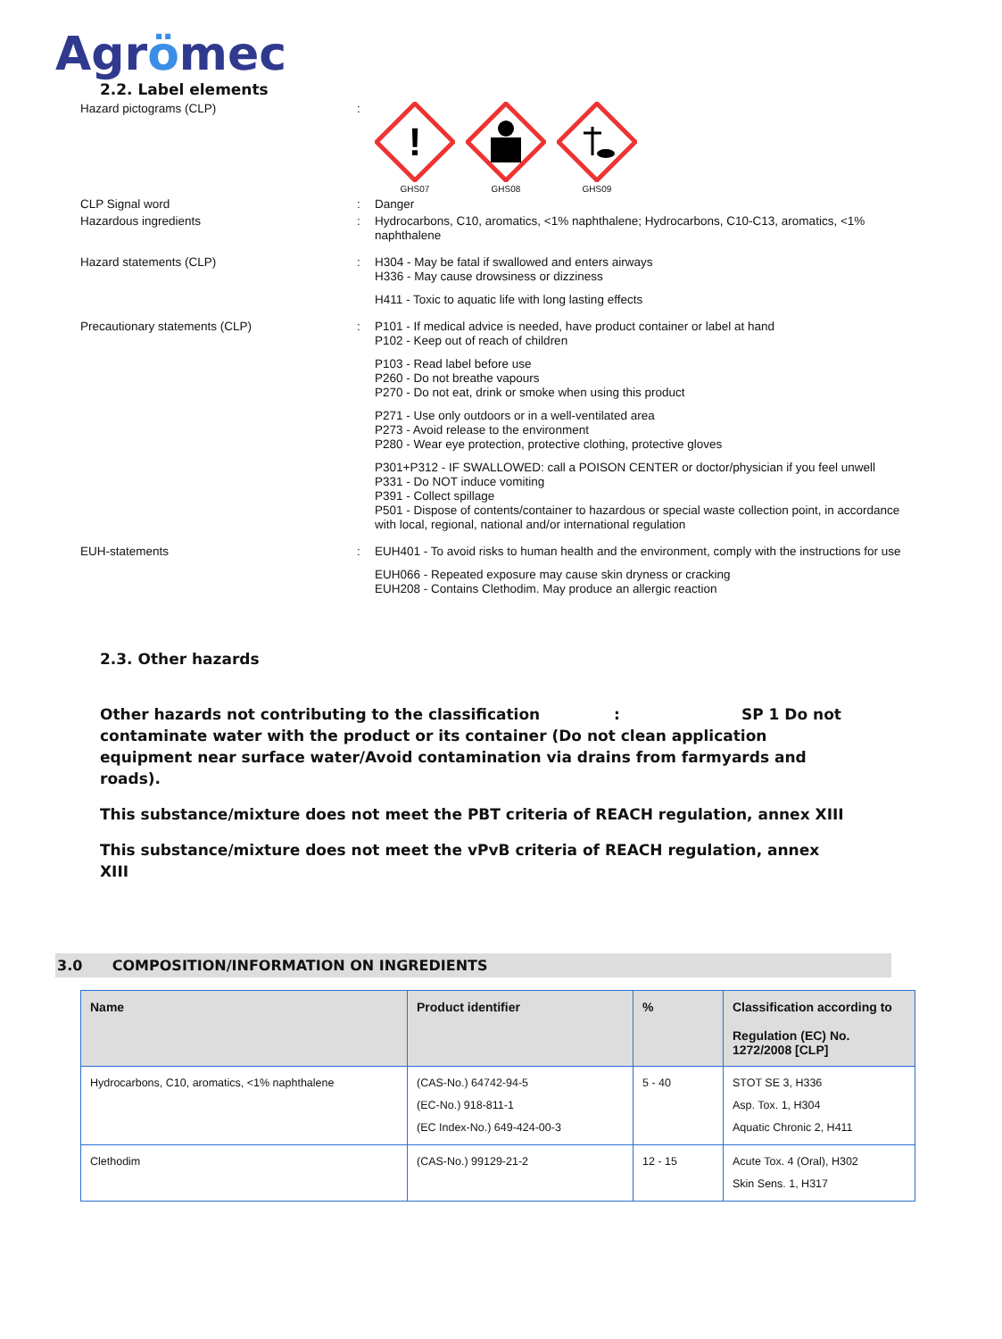Agrömec
2.2. Label elements
Hazard pictograms (CLP) :
!
GHS07
GHS08
GHS09
CLP Signal word : Danger
Hazardous ingredients :
Hydrocarbons, C10, aromatics, <1% naphthalene; Hydrocarbons, C10-C13, aromatics, <1% naphthalene
Hazard statements (CLP) :
H304 - May be fatal if swallowed and enters airways
H336 - May cause drowsiness or dizziness
H411 - Toxic to aquatic life with long lasting effects
Precautionary statements (CLP) :
P101 - If medical advice is needed, have product container or label at hand
P102 - Keep out of reach of children
P103 - Read label before use
P260 - Do not breathe vapours
P270 - Do not eat, drink or smoke when using this product
P271 - Use only outdoors or in a well-ventilated area
P273 - Avoid release to the environment
P280 - Wear eye protection, protective clothing, protective gloves
P301+P312 - IF SWALLOWED: call a POISON CENTER or doctor/physician if you feel unwell
P331 - Do NOT induce vomiting
P391 - Collect spillage
P501 - Dispose of contents/container to hazardous or special waste collection point, in accordance with local, regional, national and/or international regulation
EUH-statements :
EUH401 - To avoid risks to human health and the environment, comply with the instructions for use
EUH066 - Repeated exposure may cause skin dryness or cracking
EUH208 - Contains Clethodim. May produce an allergic reaction
2.3. Other hazards
Other hazards not contributing to the classification : SP 1 Do not contaminate water with the product or its container (Do not clean application equipment near surface water/Avoid contamination via drains from farmyards and roads).
This substance/mixture does not meet the PBT criteria of REACH regulation, annex XIII
This substance/mixture does not meet the vPvB criteria of REACH regulation, annex XIII
3.0 COMPOSITION/INFORMATION ON INGREDIENTS
| Name | Product identifier | % | Classification according to Regulation (EC) No. 1272/2008 [CLP] |
| --- | --- | --- | --- |
| Hydrocarbons, C10, aromatics, <1% naphthalene | (CAS-No.) 64742-94-5 (EC-No.) 918-811-1 (EC Index-No.) 649-424-00-3 | 5 - 40 | STOT SE 3, H336 Asp. Tox. 1, H304 Aquatic Chronic 2, H411 |
| Clethodim | (CAS-No.) 99129-21-2 | 12 - 15 | Acute Tox. 4 (Oral), H302 Skin Sens. 1, H317 |